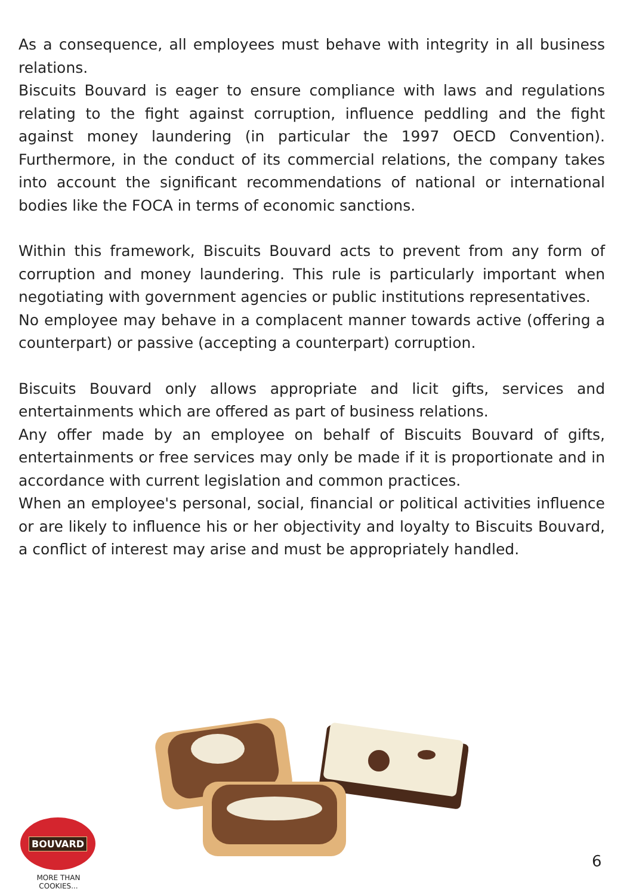As a consequence, all employees must behave with integrity in all business relations.
Biscuits Bouvard is eager to ensure compliance with laws and regulations relating to the fight against corruption, influence peddling and the fight against money laundering (in particular the 1997 OECD Convention). Furthermore, in the conduct of its commercial relations, the company takes into account the significant recommendations of national or international bodies like the FOCA in terms of economic sanctions.
Within this framework, Biscuits Bouvard acts to prevent from any form of corruption and money laundering. This rule is particularly important when negotiating with government agencies or public institutions representatives.
No employee may behave in a complacent manner towards active (offering a counterpart) or passive (accepting a counterpart) corruption.
Biscuits Bouvard only allows appropriate and licit gifts, services and entertainments which are offered as part of business relations.
Any offer made by an employee on behalf of Biscuits Bouvard of gifts, entertainments or free services may only be made if it is proportionate and in accordance with current legislation and common practices.
When an employee's personal, social, financial or political activities influence or are likely to influence his or her objectivity and loyalty to Biscuits Bouvard, a conflict of interest may arise and must be appropriately handled.
BOUVARD
MORE THAN COOKIES...
6